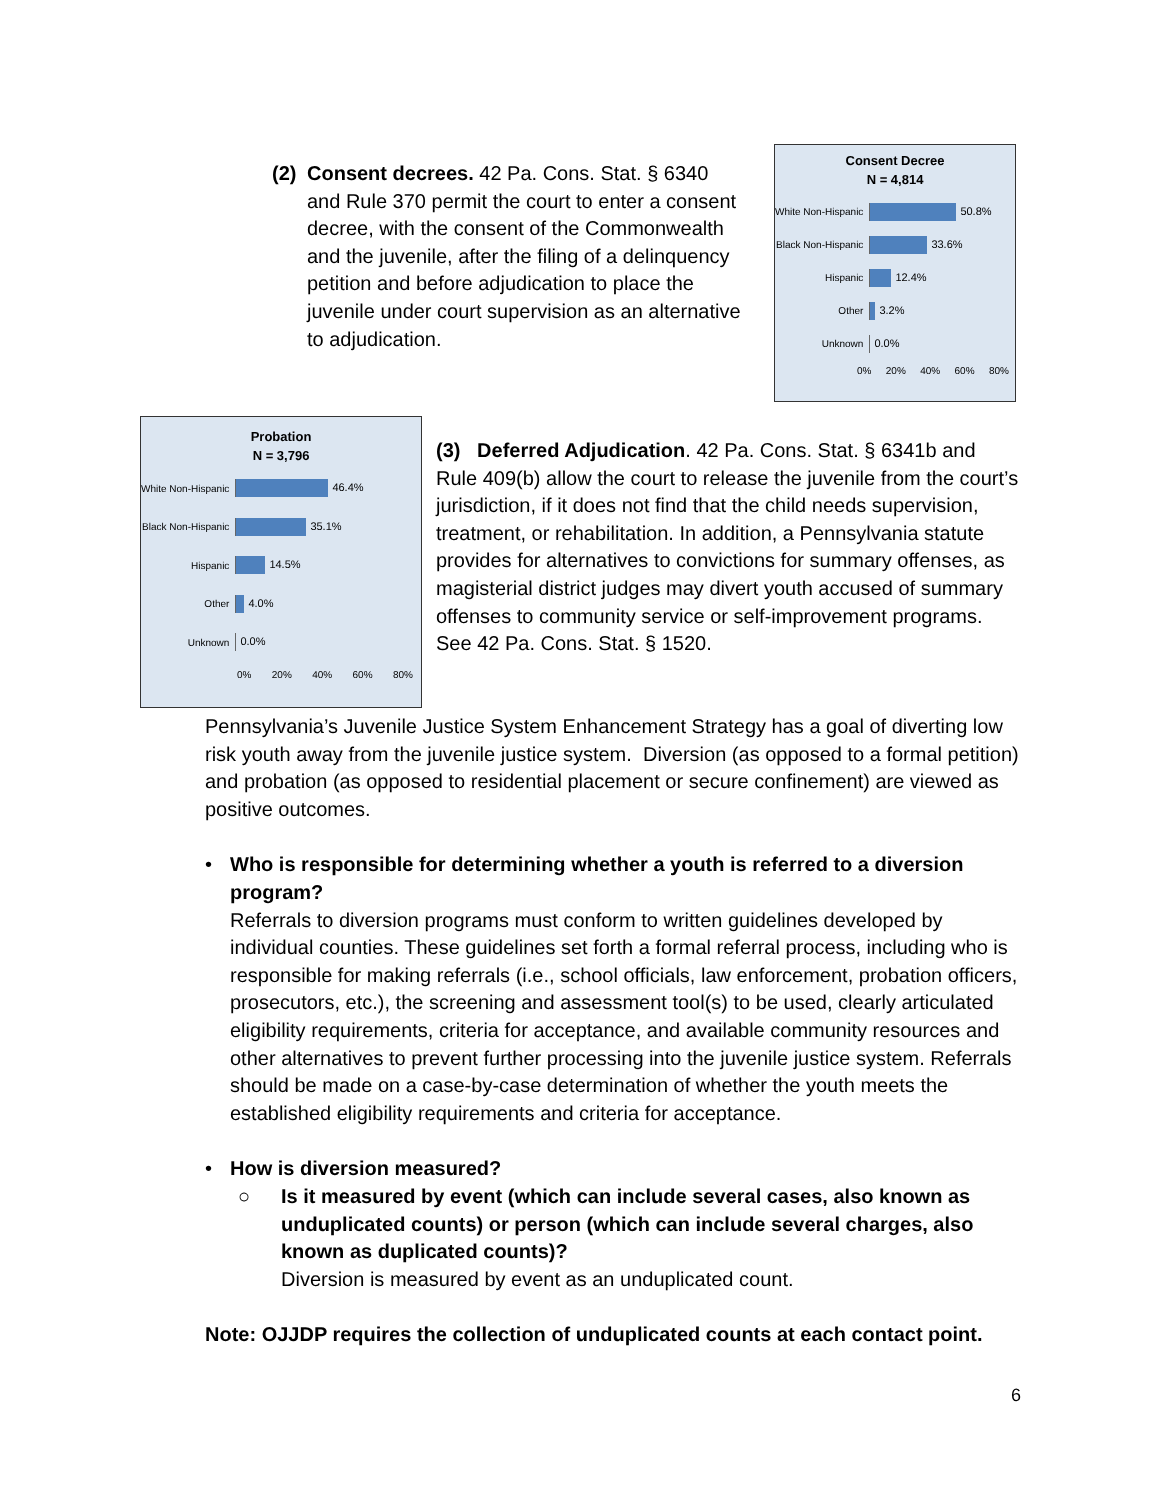(2)
Consent decrees. 42 Pa. Cons. Stat. § 6340 and Rule 370 permit the court to enter a consent decree, with the consent of the Commonwealth and the juvenile, after the filing of a delinquency petition and before adjudication to place the juvenile under court supervision as an alternative to adjudication.
Consent Decree
N = 4,814
White Non-Hispanic
50.8%
Black Non-Hispanic
33.6%
Hispanic
12.4%
Other
3.2%
Unknown
0.0%
0% 20% 40% 60% 80%
Probation
N = 3,796
White Non-Hispanic
46.4%
Black Non-Hispanic
35.1%
Hispanic
14.5%
Other
4.0%
Unknown
0.0%
0% 20% 40% 60% 80%
(3) Deferred Adjudication. 42 Pa. Cons. Stat. § 6341b and Rule 409(b) allow the court to release the juvenile from the court’s jurisdiction, if it does not find that the child needs supervision, treatment, or rehabilitation. In addition, a Pennsylvania statute provides for alternatives to convictions for summary offenses, as magisterial district judges may divert youth accused of summary offenses to community service or self-improvement programs. See 42 Pa. Cons. Stat. § 1520.
Pennsylvania’s Juvenile Justice System Enhancement Strategy has a goal of diverting low risk youth away from the juvenile justice system. Diversion (as opposed to a formal petition) and probation (as opposed to residential placement or secure confinement) are viewed as positive outcomes.
• Who is responsible for determining whether a youth is referred to a diversion program?
Referrals to diversion programs must conform to written guidelines developed by individual counties. These guidelines set forth a formal referral process, including who is responsible for making referrals (i.e., school officials, law enforcement, probation officers, prosecutors, etc.), the screening and assessment tool(s) to be used, clearly articulated eligibility requirements, criteria for acceptance, and available community resources and other alternatives to prevent further processing into the juvenile justice system. Referrals should be made on a case-by-case determination of whether the youth meets the established eligibility requirements and criteria for acceptance.
• How is diversion measured?
○ Is it measured by event (which can include several cases, also known as unduplicated counts) or person (which can include several charges, also known as duplicated counts)?
Diversion is measured by event as an unduplicated count.
Note: OJJDP requires the collection of unduplicated counts at each contact point.
6